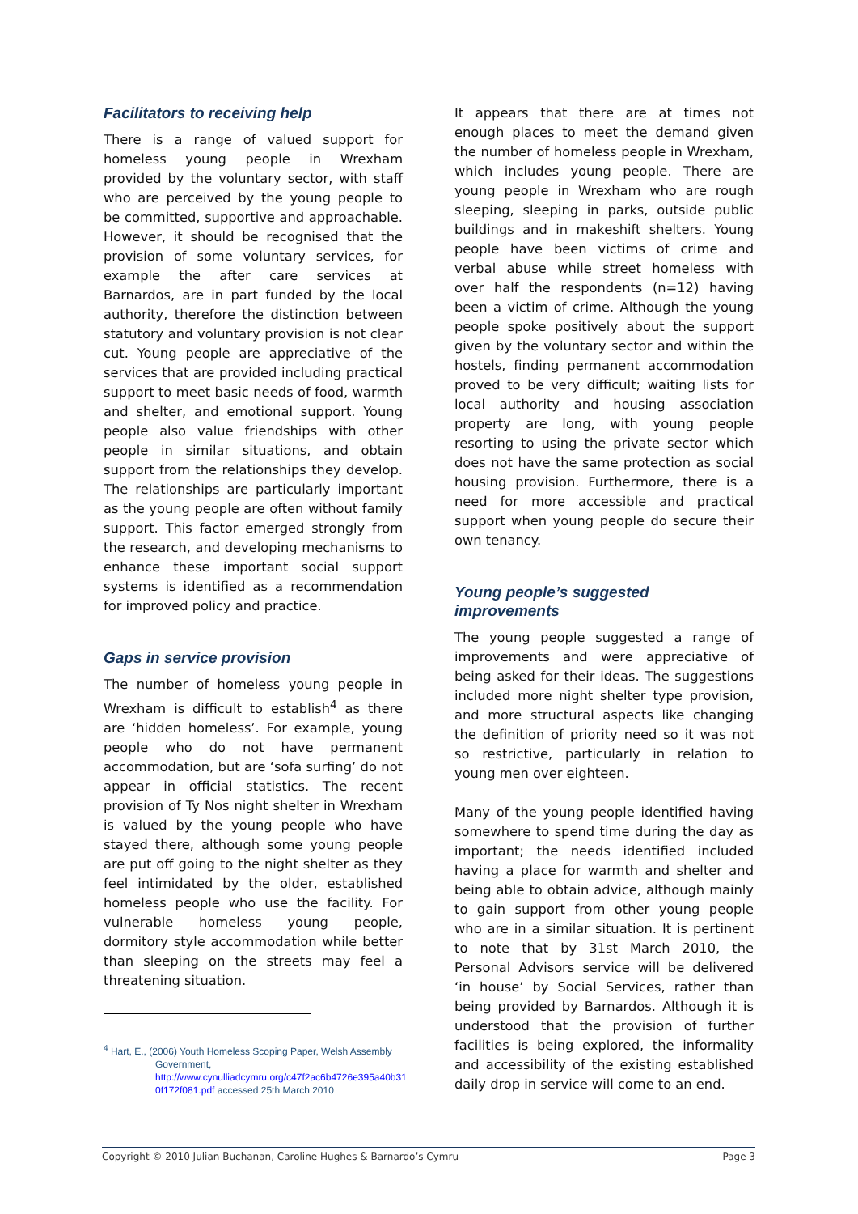Facilitators to receiving help
There is a range of valued support for homeless young people in Wrexham provided by the voluntary sector, with staff who are perceived by the young people to be committed, supportive and approachable. However, it should be recognised that the provision of some voluntary services, for example the after care services at Barnardos, are in part funded by the local authority, therefore the distinction between statutory and voluntary provision is not clear cut. Young people are appreciative of the services that are provided including practical support to meet basic needs of food, warmth and shelter, and emotional support. Young people also value friendships with other people in similar situations, and obtain support from the relationships they develop. The relationships are particularly important as the young people are often without family support. This factor emerged strongly from the research, and developing mechanisms to enhance these important social support systems is identified as a recommendation for improved policy and practice.
Gaps in service provision
The number of homeless young people in Wrexham is difficult to establish<sup>4</sup> as there are ‘hidden homeless’. For example, young people who do not have permanent accommodation, but are ‘sofa surfing’ do not appear in official statistics. The recent provision of Ty Nos night shelter in Wrexham is valued by the young people who have stayed there, although some young people are put off going to the night shelter as they feel intimidated by the older, established homeless people who use the facility. For vulnerable homeless young people, dormitory style accommodation while better than sleeping on the streets may feel a threatening situation.
<sup>4</sup> Hart, E., (2006) Youth Homeless Scoping Paper, Welsh Assembly
Government,
http://www.cynulliadcymru.org/c47f2ac6b4726e395a40b31
0f172f081.pdf accessed 25th March 2010
It appears that there are at times not enough places to meet the demand given the number of homeless people in Wrexham, which includes young people. There are young people in Wrexham who are rough sleeping, sleeping in parks, outside public buildings and in makeshift shelters. Young people have been victims of crime and verbal abuse while street homeless with over half the respondents (n=12) having been a victim of crime. Although the young people spoke positively about the support given by the voluntary sector and within the hostels, finding permanent accommodation proved to be very difficult; waiting lists for local authority and housing association property are long, with young people resorting to using the private sector which does not have the same protection as social housing provision. Furthermore, there is a need for more accessible and practical support when young people do secure their own tenancy.
Young people’s suggested improvements
The young people suggested a range of improvements and were appreciative of being asked for their ideas. The suggestions included more night shelter type provision, and more structural aspects like changing the definition of priority need so it was not so restrictive, particularly in relation to young men over eighteen.
Many of the young people identified having somewhere to spend time during the day as important; the needs identified included having a place for warmth and shelter and being able to obtain advice, although mainly to gain support from other young people who are in a similar situation. It is pertinent to note that by 31st March 2010, the Personal Advisors service will be delivered ‘in house’ by Social Services, rather than being provided by Barnardos. Although it is understood that the provision of further facilities is being explored, the informality and accessibility of the existing established daily drop in service will come to an end.
Copyright © 2010 Julian Buchanan, Caroline Hughes & Barnardo’s Cymru Page 3